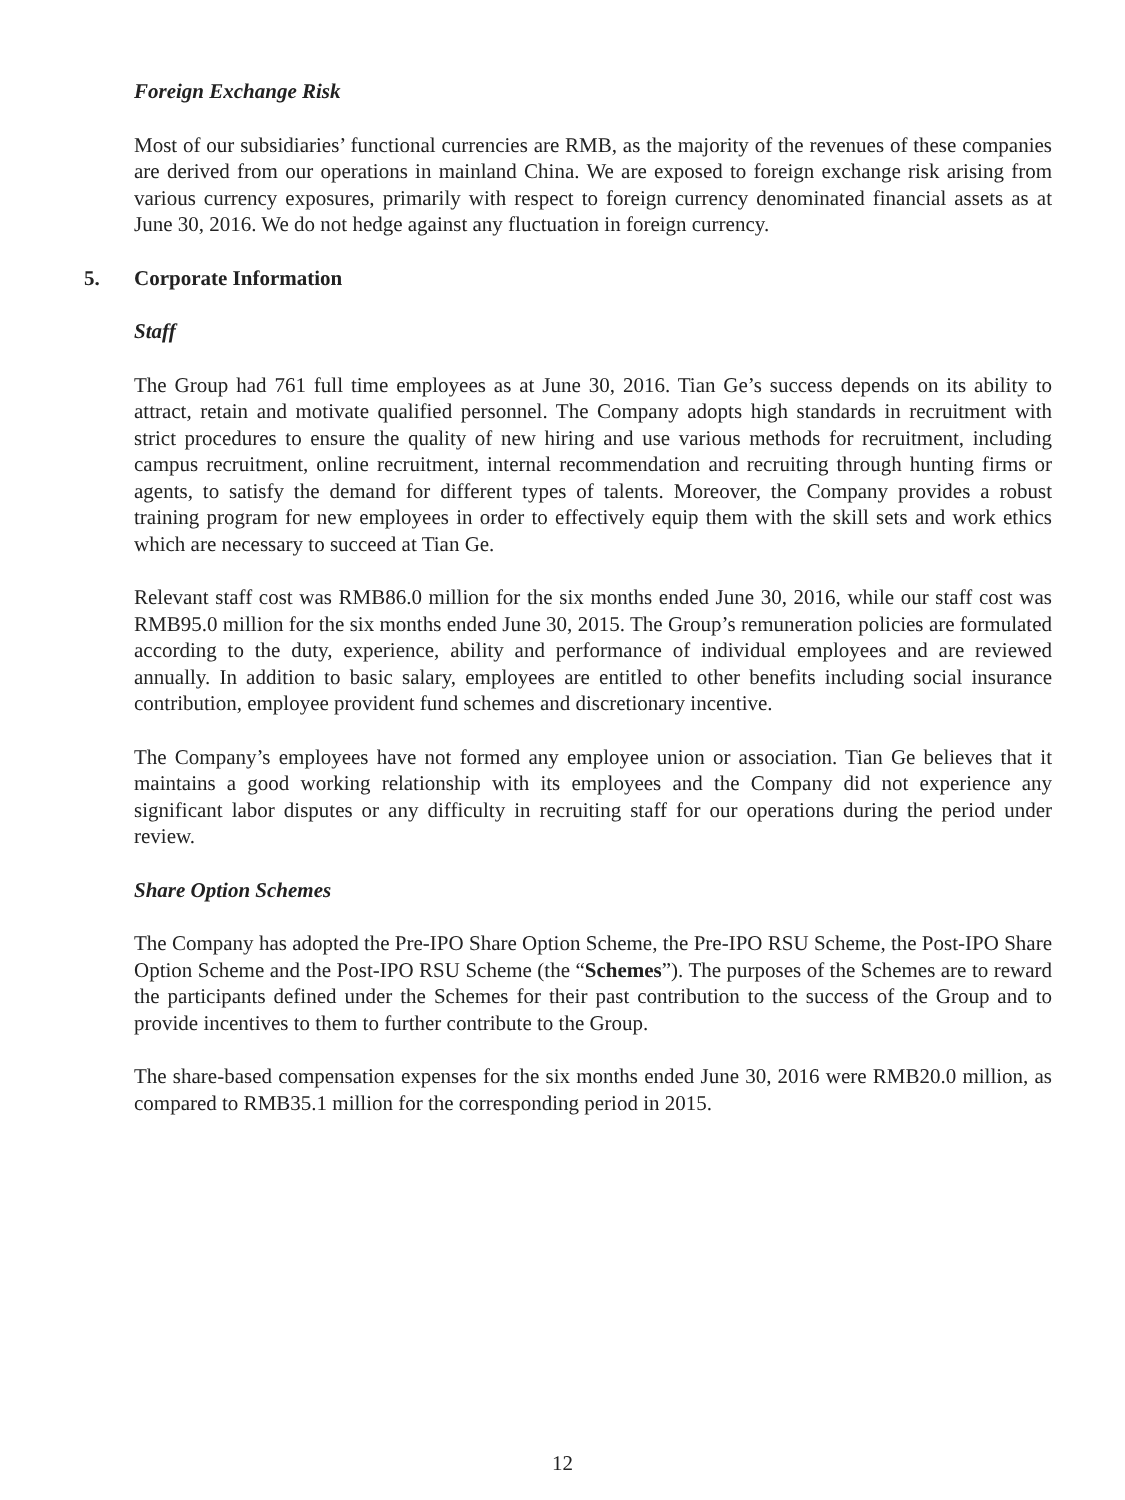Foreign Exchange Risk
Most of our subsidiaries’ functional currencies are RMB, as the majority of the revenues of these companies are derived from our operations in mainland China. We are exposed to foreign exchange risk arising from various currency exposures, primarily with respect to foreign currency denominated financial assets as at June 30, 2016. We do not hedge against any fluctuation in foreign currency.
5. Corporate Information
Staff
The Group had 761 full time employees as at June 30, 2016. Tian Ge’s success depends on its ability to attract, retain and motivate qualified personnel. The Company adopts high standards in recruitment with strict procedures to ensure the quality of new hiring and use various methods for recruitment, including campus recruitment, online recruitment, internal recommendation and recruiting through hunting firms or agents, to satisfy the demand for different types of talents. Moreover, the Company provides a robust training program for new employees in order to effectively equip them with the skill sets and work ethics which are necessary to succeed at Tian Ge.
Relevant staff cost was RMB86.0 million for the six months ended June 30, 2016, while our staff cost was RMB95.0 million for the six months ended June 30, 2015. The Group’s remuneration policies are formulated according to the duty, experience, ability and performance of individual employees and are reviewed annually. In addition to basic salary, employees are entitled to other benefits including social insurance contribution, employee provident fund schemes and discretionary incentive.
The Company’s employees have not formed any employee union or association. Tian Ge believes that it maintains a good working relationship with its employees and the Company did not experience any significant labor disputes or any difficulty in recruiting staff for our operations during the period under review.
Share Option Schemes
The Company has adopted the Pre-IPO Share Option Scheme, the Pre-IPO RSU Scheme, the Post-IPO Share Option Scheme and the Post-IPO RSU Scheme (the “Schemes”). The purposes of the Schemes are to reward the participants defined under the Schemes for their past contribution to the success of the Group and to provide incentives to them to further contribute to the Group.
The share-based compensation expenses for the six months ended June 30, 2016 were RMB20.0 million, as compared to RMB35.1 million for the corresponding period in 2015.
12